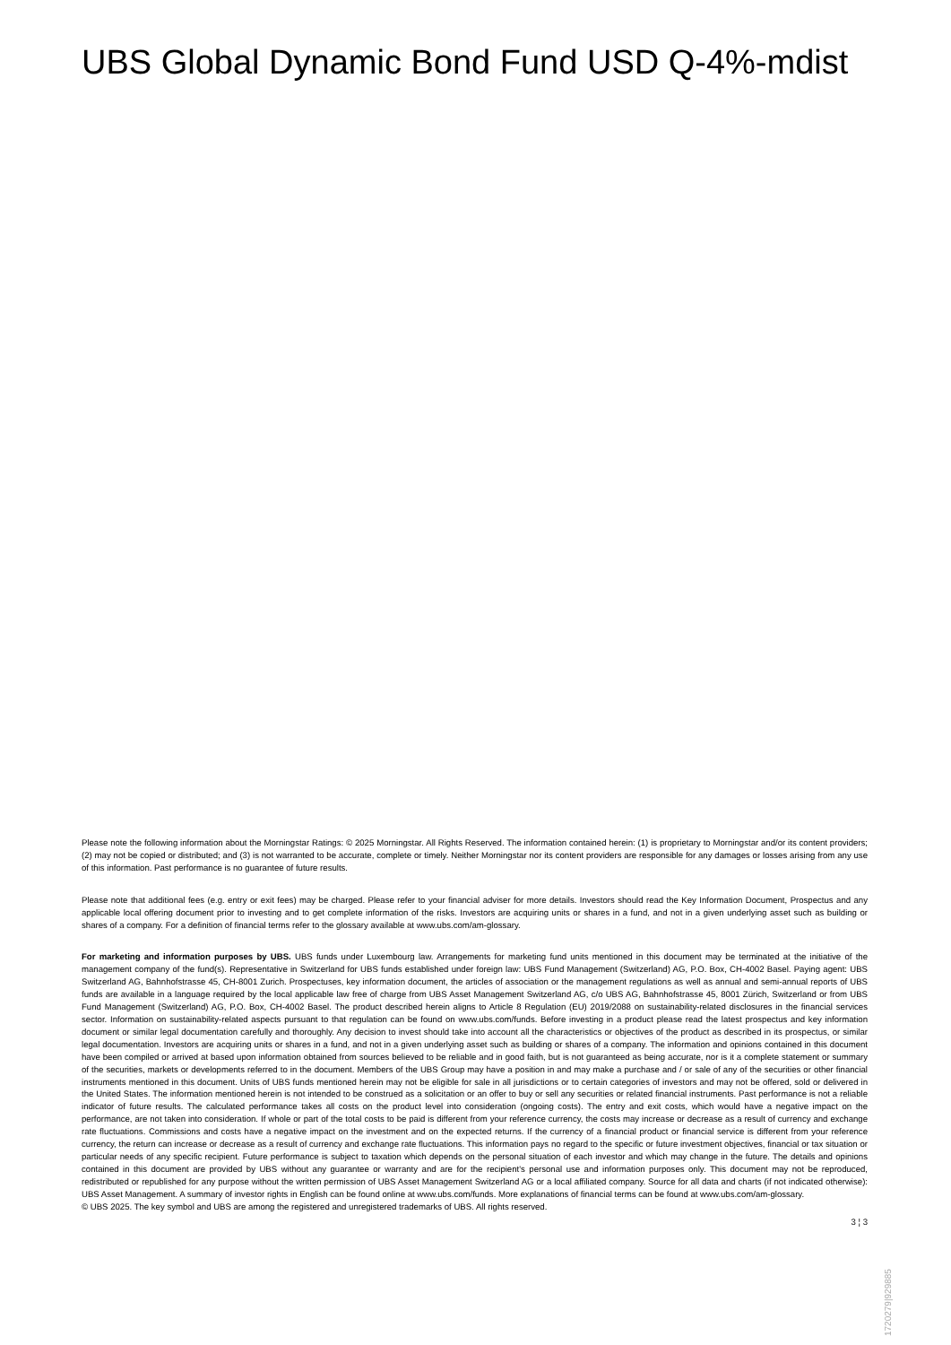UBS Global Dynamic Bond Fund USD Q-4%-mdist
Please note the following information about the Morningstar Ratings: © 2025 Morningstar. All Rights Reserved. The information contained herein: (1) is proprietary to Morningstar and/or its content providers; (2) may not be copied or distributed; and (3) is not warranted to be accurate, complete or timely. Neither Morningstar nor its content providers are responsible for any damages or losses arising from any use of this information. Past performance is no guarantee of future results.
Please note that additional fees (e.g. entry or exit fees) may be charged. Please refer to your financial adviser for more details. Investors should read the Key Information Document, Prospectus and any applicable local offering document prior to investing and to get complete information of the risks. Investors are acquiring units or shares in a fund, and not in a given underlying asset such as building or shares of a company. For a definition of financial terms refer to the glossary available at www.ubs.com/am-glossary.
For marketing and information purposes by UBS. UBS funds under Luxembourg law. Arrangements for marketing fund units mentioned in this document may be terminated at the initiative of the management company of the fund(s). Representative in Switzerland for UBS funds established under foreign law: UBS Fund Management (Switzerland) AG, P.O. Box, CH-4002 Basel. Paying agent: UBS Switzerland AG, Bahnhofstrasse 45, CH-8001 Zurich. Prospectuses, key information document, the articles of association or the management regulations as well as annual and semi-annual reports of UBS funds are available in a language required by the local applicable law free of charge from UBS Asset Management Switzerland AG, c/o UBS AG, Bahnhofstrasse 45, 8001 Zürich, Switzerland or from UBS Fund Management (Switzerland) AG, P.O. Box, CH-4002 Basel. The product described herein aligns to Article 8 Regulation (EU) 2019/2088 on sustainability-related disclosures in the financial services sector. Information on sustainability-related aspects pursuant to that regulation can be found on www.ubs.com/funds. Before investing in a product please read the latest prospectus and key information document or similar legal documentation carefully and thoroughly. Any decision to invest should take into account all the characteristics or objectives of the product as described in its prospectus, or similar legal documentation. Investors are acquiring units or shares in a fund, and not in a given underlying asset such as building or shares of a company. The information and opinions contained in this document have been compiled or arrived at based upon information obtained from sources believed to be reliable and in good faith, but is not guaranteed as being accurate, nor is it a complete statement or summary of the securities, markets or developments referred to in the document. Members of the UBS Group may have a position in and may make a purchase and / or sale of any of the securities or other financial instruments mentioned in this document. Units of UBS funds mentioned herein may not be eligible for sale in all jurisdictions or to certain categories of investors and may not be offered, sold or delivered in the United States. The information mentioned herein is not intended to be construed as a solicitation or an offer to buy or sell any securities or related financial instruments. Past performance is not a reliable indicator of future results. The calculated performance takes all costs on the product level into consideration (ongoing costs). The entry and exit costs, which would have a negative impact on the performance, are not taken into consideration. If whole or part of the total costs to be paid is different from your reference currency, the costs may increase or decrease as a result of currency and exchange rate fluctuations. Commissions and costs have a negative impact on the investment and on the expected returns. If the currency of a financial product or financial service is different from your reference currency, the return can increase or decrease as a result of currency and exchange rate fluctuations. This information pays no regard to the specific or future investment objectives, financial or tax situation or particular needs of any specific recipient. Future performance is subject to taxation which depends on the personal situation of each investor and which may change in the future. The details and opinions contained in this document are provided by UBS without any guarantee or warranty and are for the recipient's personal use and information purposes only. This document may not be reproduced, redistributed or republished for any purpose without the written permission of UBS Asset Management Switzerland AG or a local affiliated company. Source for all data and charts (if not indicated otherwise): UBS Asset Management. A summary of investor rights in English can be found online at www.ubs.com/funds. More explanations of financial terms can be found at www.ubs.com/am-glossary.
© UBS 2025. The key symbol and UBS are among the registered and unregistered trademarks of UBS. All rights reserved.
3 ¦ 3
1720279|929885